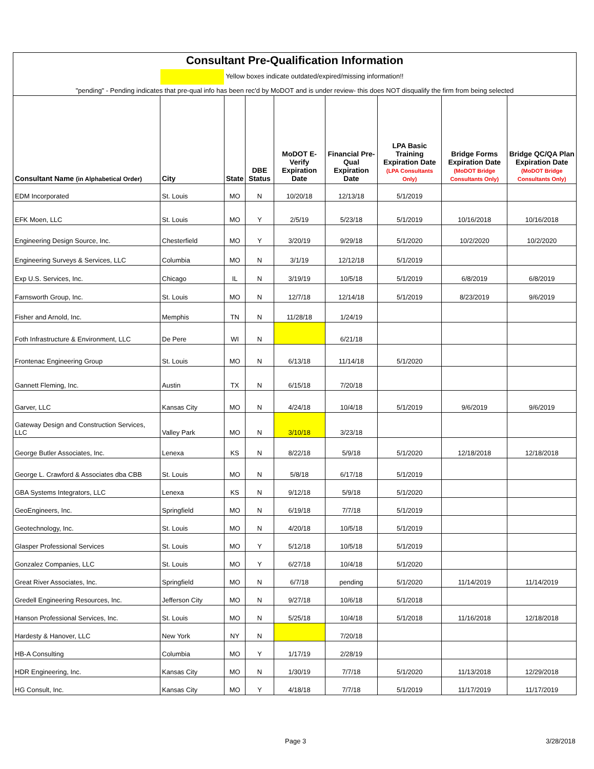| Consultant Pre-Qualification Information | | | | | | | | |
| Yellow boxes indicate outdated/expired/missing information!! | | | | | | | | |
| "pending" - Pending indicates that pre-qual info has been rec'd by MoDOT and is under review- this does NOT disqualify the firm from being selected | | | | | | | | |
| Consultant Name (in Alphabetical Order) | City | State | DBE Status | MoDOT E-Verify Expiration Date | Financial Pre-Qual Expiration Date | LPA Basic Training Expiration Date (LPA Consultants Only) | Bridge Forms Expiration Date (MoDOT Bridge Consultants Only) | Bridge QC/QA Plan Expiration Date (MoDOT Bridge Consultants Only) |
| EDM Incorporated | St. Louis | MO | N | 10/20/18 | 12/13/18 | 5/1/2019 | | |
| EFK Moen, LLC | St. Louis | MO | Y | 2/5/19 | 5/23/18 | 5/1/2019 | 10/16/2018 | 10/16/2018 |
| Engineering Design Source, Inc. | Chesterfield | MO | Y | 3/20/19 | 9/29/18 | 5/1/2020 | 10/2/2020 | 10/2/2020 |
| Engineering Surveys & Services, LLC | Columbia | MO | N | 3/1/19 | 12/12/18 | 5/1/2019 | | |
| Exp U.S. Services, Inc. | Chicago | IL | N | 3/19/19 | 10/5/18 | 5/1/2019 | 6/8/2019 | 6/8/2019 |
| Farnsworth Group, Inc. | St. Louis | MO | N | 12/7/18 | 12/14/18 | 5/1/2019 | 8/23/2019 | 9/6/2019 |
| Fisher and Arnold, Inc. | Memphis | TN | N | 11/28/18 | 1/24/19 | | | |
| Foth Infrastructure & Environment, LLC | De Pere | WI | N | | 6/21/18 | | | |
| Frontenac Engineering Group | St. Louis | MO | N | 6/13/18 | 11/14/18 | 5/1/2020 | | |
| Gannett Fleming, Inc. | Austin | TX | N | 6/15/18 | 7/20/18 | | | |
| Garver, LLC | Kansas City | MO | N | 4/24/18 | 10/4/18 | 5/1/2019 | 9/6/2019 | 9/6/2019 |
| Gateway Design and Construction Services, LLC | Valley Park | MO | N | 3/10/18 | 3/23/18 | | | |
| George Butler Associates, Inc. | Lenexa | KS | N | 8/22/18 | 5/9/18 | 5/1/2020 | 12/18/2018 | 12/18/2018 |
| George L. Crawford & Associates dba CBB | St. Louis | MO | N | 5/8/18 | 6/17/18 | 5/1/2019 | | |
| GBA Systems Integrators, LLC | Lenexa | KS | N | 9/12/18 | 5/9/18 | 5/1/2020 | | |
| GeoEngineers, Inc. | Springfield | MO | N | 6/19/18 | 7/7/18 | 5/1/2019 | | |
| Geotechnology, Inc. | St. Louis | MO | N | 4/20/18 | 10/5/18 | 5/1/2019 | | |
| Glasper Professional Services | St. Louis | MO | Y | 5/12/18 | 10/5/18 | 5/1/2019 | | |
| Gonzalez Companies, LLC | St. Louis | MO | Y | 6/27/18 | 10/4/18 | 5/1/2020 | | |
| Great River Associates, Inc. | Springfield | MO | N | 6/7/18 | pending | 5/1/2020 | 11/14/2019 | 11/14/2019 |
| Gredell Engineering Resources, Inc. | Jefferson City | MO | N | 9/27/18 | 10/6/18 | 5/1/2018 | | |
| Hanson Professional Services, Inc. | St. Louis | MO | N | 5/25/18 | 10/4/18 | 5/1/2018 | 11/16/2018 | 12/18/2018 |
| Hardesty & Hanover, LLC | New York | NY | N | | 7/20/18 | | | |
| HB-A Consulting | Columbia | MO | Y | 1/17/19 | 2/28/19 | | | |
| HDR Engineering, Inc. | Kansas City | MO | N | 1/30/19 | 7/7/18 | 5/1/2020 | 11/13/2018 | 12/29/2018 |
| HG Consult, Inc. | Kansas City | MO | Y | 4/18/18 | 7/7/18 | 5/1/2019 | 11/17/2019 | 11/17/2019 |
Page 3 3/28/2018